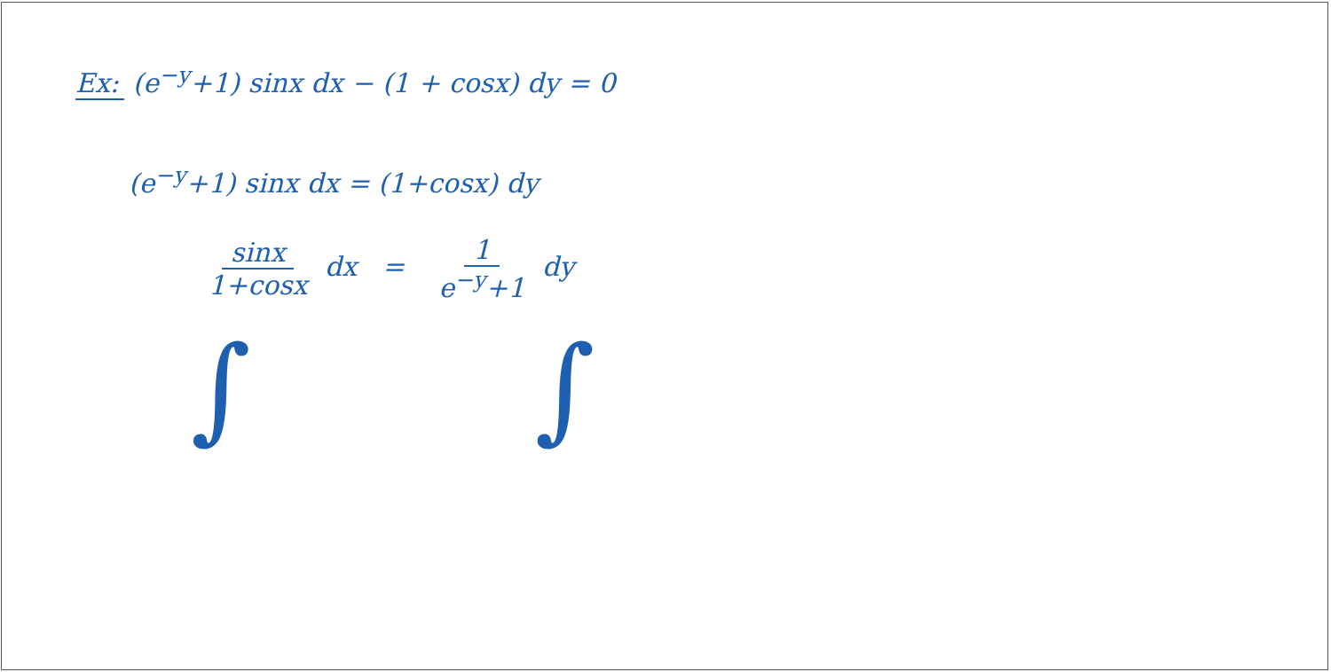Ex: (e<sup>−y</sup>+1) sinx dx − (1 + cosx) dy = 0
(e<sup>−y</sup>+1) sinx dx = (1+cosx) dy
sinx 1+cosx dx = 1 e<sup>−y</sup>+1 dy
∫ ∫